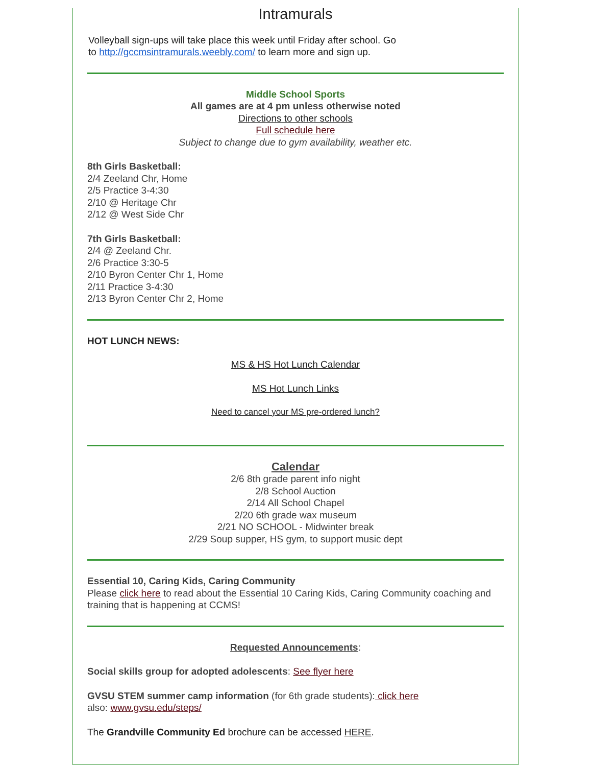Intramurals
Volleyball sign-ups will take place this week until Friday after school. Go
to http://gccmsintramurals.weebly.com/ to learn more and sign up.
Middle School Sports
All games are at 4 pm unless otherwise noted
Directions to other schools
Full schedule here
Subject to change due to gym availability, weather etc.
8th Girls Basketball:
2/4 Zeeland Chr, Home
2/5 Practice 3-4:30
2/10 @ Heritage Chr
2/12 @ West Side Chr
7th Girls Basketball:
2/4 @ Zeeland Chr.
2/6 Practice 3:30-5
2/10 Byron Center Chr 1, Home
2/11 Practice 3-4:30
2/13 Byron Center Chr 2, Home
HOT LUNCH NEWS:
MS & HS Hot Lunch Calendar
MS Hot Lunch Links
Need to cancel your MS pre-ordered lunch?
Calendar
2/6 8th grade parent info night
2/8 School Auction
2/14 All School Chapel
2/20 6th grade wax museum
2/21 NO SCHOOL - Midwinter break
2/29 Soup supper, HS gym, to support music dept
Essential 10, Caring Kids, Caring Community
Please click here to read about the Essential 10 Caring Kids, Caring Community coaching and training that is happening at CCMS!
Requested Announcements:
Social skills group for adopted adolescents: See flyer here
GVSU STEM summer camp information (for 6th grade students): click here
also: www.gvsu.edu/steps/
The Grandville Community Ed brochure can be accessed HERE.